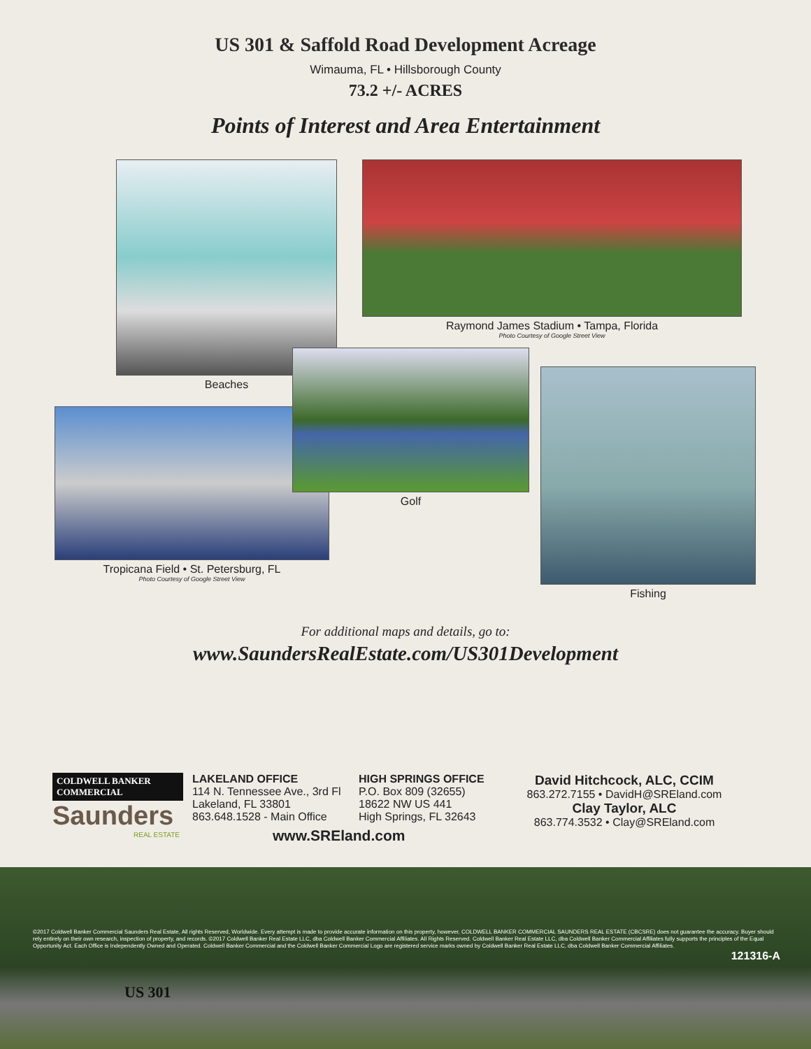US 301 & Saffold Road Development Acreage
Wimauma, FL • Hillsborough County
73.2 +/- ACRES
Points of Interest and Area Entertainment
Beaches
Raymond James Stadium • Tampa, Florida
Photo Courtesy of Google Street View
Tropicana Field • St. Petersburg, FL
Photo Courtesy of Google Street View
Golf
Fishing
For additional maps and details, go to:
www.SaundersRealEstate.com/US301Development
COLDWELL BANKER COMMERCIAL
Saunders
REAL ESTATE
LAKELAND OFFICE
114 N. Tennessee Ave., 3rd Fl
Lakeland, FL 33801
863.648.1528 - Main Office
HIGH SPRINGS OFFICE
P.O. Box 809 (32655)
18622 NW US 441
High Springs, FL 32643
David Hitchcock, ALC, CCIM
863.272.7155 • DavidH@SREland.com
Clay Taylor, ALC
863.774.3532 • Clay@SREland.com
www.SREland.com
©2017 Coldwell Banker Commercial Saunders Real Estate, All rights Reserved, Worldwide. Every attempt is made to provide accurate information on this property, however, COLDWELL BANKER COMMERCIAL SAUNDERS REAL ESTATE (CBCSRE) does not guarantee the accuracy. Buyer should rely entirely on their own research, inspection of property, and records. ©2017 Coldwell Banker Real Estate LLC, dba Coldwell Banker Commercial Affiliates. All Rights Reserved. Coldwell Banker Real Estate LLC, dba Coldwell Banker Commercial Affiliates fully supports the principles of the Equal Opportunity Act. Each Office is Independently Owned and Operated. Coldwell Banker Commercial and the Coldwell Banker Commercial Logo are registered service marks owned by Coldwell Banker Real Estate LLC, dba Coldwell Banker Commercial Affiliates.
121316-A
US 301